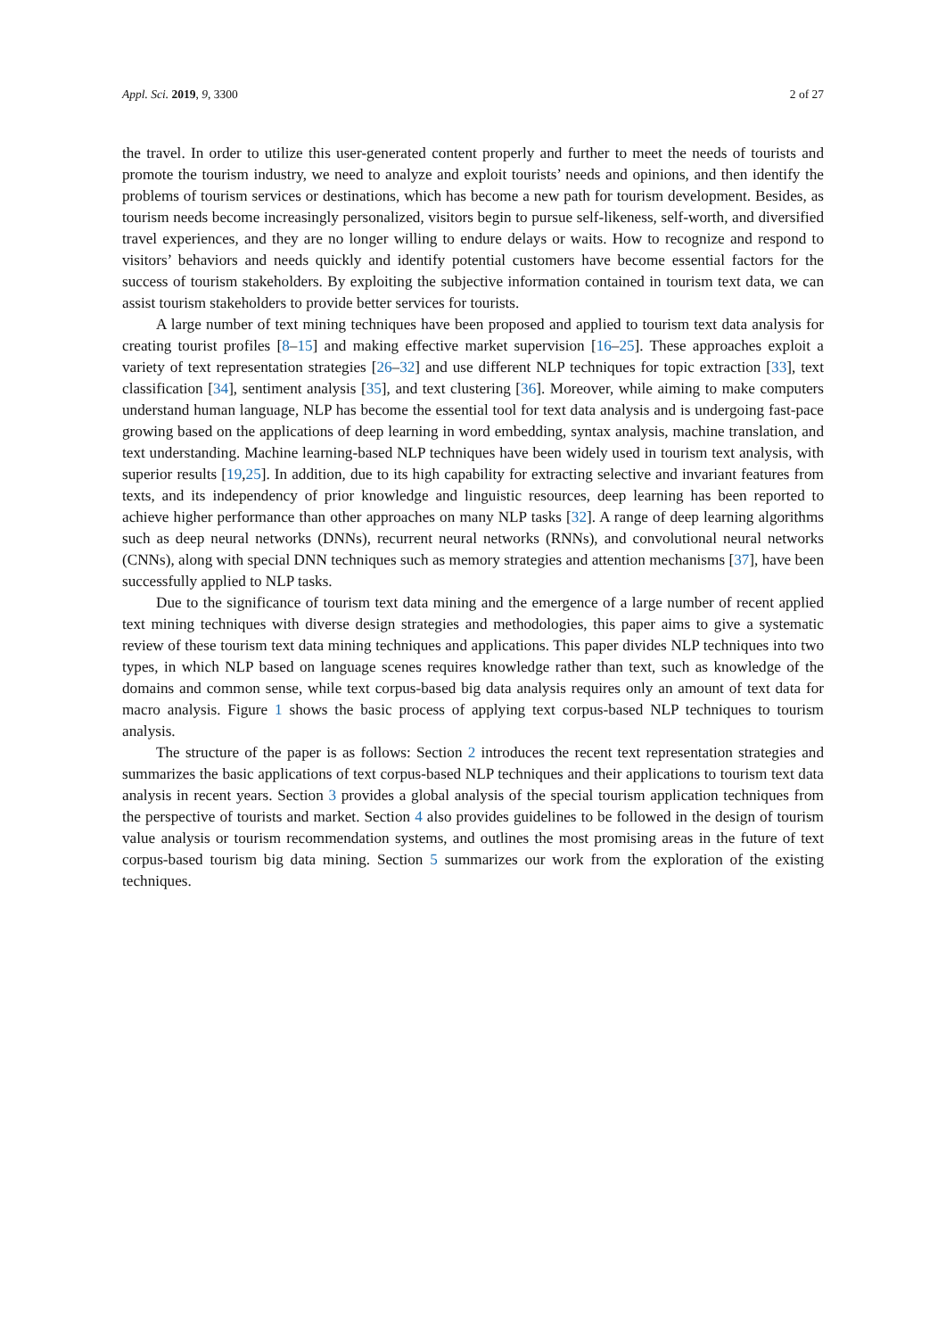Appl. Sci. 2019, 9, 3300 2 of 27
the travel. In order to utilize this user-generated content properly and further to meet the needs of tourists and promote the tourism industry, we need to analyze and exploit tourists’ needs and opinions, and then identify the problems of tourism services or destinations, which has become a new path for tourism development. Besides, as tourism needs become increasingly personalized, visitors begin to pursue self-likeness, self-worth, and diversified travel experiences, and they are no longer willing to endure delays or waits. How to recognize and respond to visitors’ behaviors and needs quickly and identify potential customers have become essential factors for the success of tourism stakeholders. By exploiting the subjective information contained in tourism text data, we can assist tourism stakeholders to provide better services for tourists.
A large number of text mining techniques have been proposed and applied to tourism text data analysis for creating tourist profiles [8–15] and making effective market supervision [16–25]. These approaches exploit a variety of text representation strategies [26–32] and use different NLP techniques for topic extraction [33], text classification [34], sentiment analysis [35], and text clustering [36]. Moreover, while aiming to make computers understand human language, NLP has become the essential tool for text data analysis and is undergoing fast-pace growing based on the applications of deep learning in word embedding, syntax analysis, machine translation, and text understanding. Machine learning-based NLP techniques have been widely used in tourism text analysis, with superior results [19,25]. In addition, due to its high capability for extracting selective and invariant features from texts, and its independency of prior knowledge and linguistic resources, deep learning has been reported to achieve higher performance than other approaches on many NLP tasks [32]. A range of deep learning algorithms such as deep neural networks (DNNs), recurrent neural networks (RNNs), and convolutional neural networks (CNNs), along with special DNN techniques such as memory strategies and attention mechanisms [37], have been successfully applied to NLP tasks.
Due to the significance of tourism text data mining and the emergence of a large number of recent applied text mining techniques with diverse design strategies and methodologies, this paper aims to give a systematic review of these tourism text data mining techniques and applications. This paper divides NLP techniques into two types, in which NLP based on language scenes requires knowledge rather than text, such as knowledge of the domains and common sense, while text corpus-based big data analysis requires only an amount of text data for macro analysis. Figure 1 shows the basic process of applying text corpus-based NLP techniques to tourism analysis.
The structure of the paper is as follows: Section 2 introduces the recent text representation strategies and summarizes the basic applications of text corpus-based NLP techniques and their applications to tourism text data analysis in recent years. Section 3 provides a global analysis of the special tourism application techniques from the perspective of tourists and market. Section 4 also provides guidelines to be followed in the design of tourism value analysis or tourism recommendation systems, and outlines the most promising areas in the future of text corpus-based tourism big data mining. Section 5 summarizes our work from the exploration of the existing techniques.